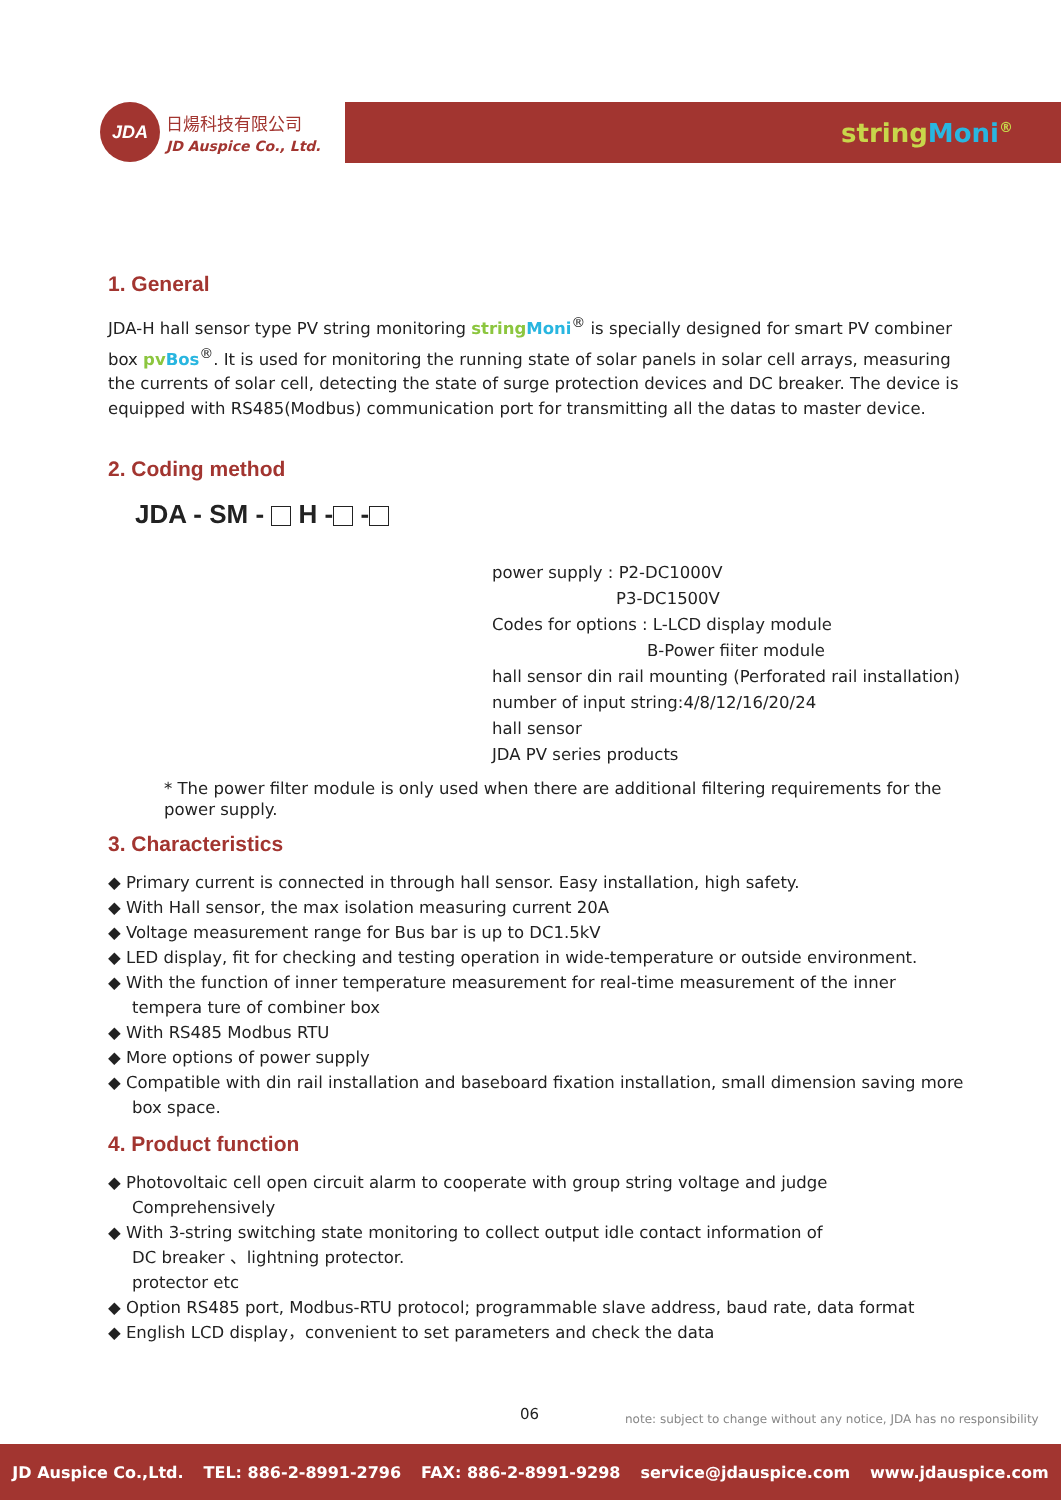JDA
日煬科技有限公司
JD Auspice Co., Ltd.
stringMoni<sup>®</sup>
1. General
JDA-H hall sensor type PV string monitoring string Moni<sup>®</sup> is specially designed for smart PV combiner box pv Bos<sup>®</sup>. It is used for monitoring the running state of solar panels in solar cell arrays, measuring the currents of solar cell, detecting the state of surge protection devices and DC breaker. The device is equipped with RS485(Modbus) communication port for transmitting all the datas to master device.
2. Coding method
JDA - SM - H - -
power supply : P2-DC1000V
P3-DC1500V
Codes for options : L-LCD display module
B-Power fiiter module
hall sensor din rail mounting (Perforated rail installation)
number of input string:4/8/12/16/20/24
hall sensor
JDA PV series products
* The power filter module is only used when there are additional filtering requirements for the power supply.
3. Characteristics
◆ Primary current is connected in through hall sensor. Easy installation, high safety.
◆ With Hall sensor, the max isolation measuring current 20A
◆ Voltage measurement range for Bus bar is up to DC1.5kV
◆ LED display, fit for checking and testing operation in wide-temperature or outside environment.
◆ With the function of inner temperature measurement for real-time measurement of the inner tempera ture of combiner box
◆ With RS485 Modbus RTU
◆ More options of power supply
◆ Compatible with din rail installation and baseboard fixation installation, small dimension saving more box space.
4. Product function
◆ Photovoltaic cell open circuit alarm to cooperate with group string voltage and judge Comprehensively
◆ With 3-string switching state monitoring to collect output idle contact information of
DC breaker 、lightning protector.
protector etc
◆ Option RS485 port, Modbus-RTU protocol; programmable slave address, baud rate, data format
◆ English LCD display，convenient to set parameters and check the data
06
note: subject to change without any notice, JDA has no responsibility
JD Auspice Co.,Ltd. TEL: 886-2-8991-2796 FAX: 886-2-8991-9298 service@jdauspice.com www.jdauspice.com